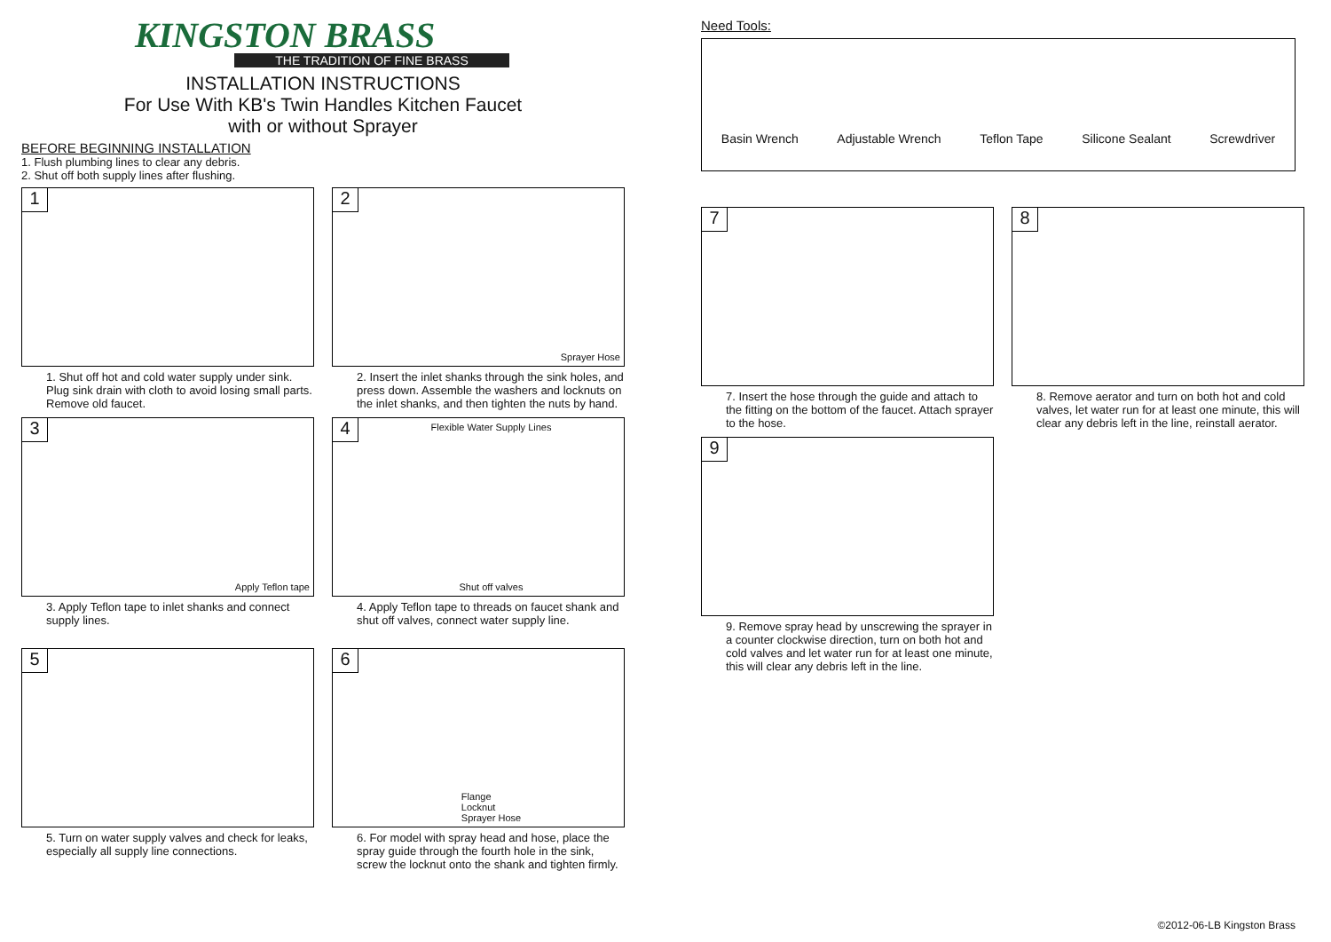KINGSTON BRASS
THE TRADITION OF FINE BRASS
INSTALLATION INSTRUCTIONS
For Use With KB's Twin Handles Kitchen Faucet
with or without Sprayer
BEFORE BEGINNING INSTALLATION
1. Flush plumbing lines to clear any debris.
2. Shut off both supply lines after flushing.
1
1. Shut off hot and cold water supply under sink. Plug sink drain with cloth to avoid losing small parts. Remove old faucet.
2
Sprayer Hose
2. Insert the inlet shanks through the sink holes, and press down. Assemble the washers and locknuts on the inlet shanks, and then tighten the nuts by hand.
3
Apply Teflon tape
3. Apply Teflon tape to inlet shanks and connect supply lines.
4
Flexible Water Supply Lines
Shut off valves
4. Apply Teflon tape to threads on faucet shank and shut off valves, connect water supply line.
5
5. Turn on water supply valves and check for leaks, especially all supply line connections.
6
Flange
Locknut
Sprayer Hose
6. For model with spray head and hose, place the spray guide through the fourth hole in the sink, screw the locknut onto the shank and tighten firmly.
Need Tools:
Basin Wrench Adjustable Wrench Teflon Tape Silicone Sealant Screwdriver
7
7. Insert the hose through the guide and attach to the fitting on the bottom of the faucet. Attach sprayer to the hose.
8
8. Remove aerator and turn on both hot and cold valves, let water run for at least one minute, this will clear any debris left in the line, reinstall aerator.
9
9. Remove spray head by unscrewing the sprayer in a counter clockwise direction, turn on both hot and cold valves and let water run for at least one minute, this will clear any debris left in the line.
©2012-06-LB Kingston Brass